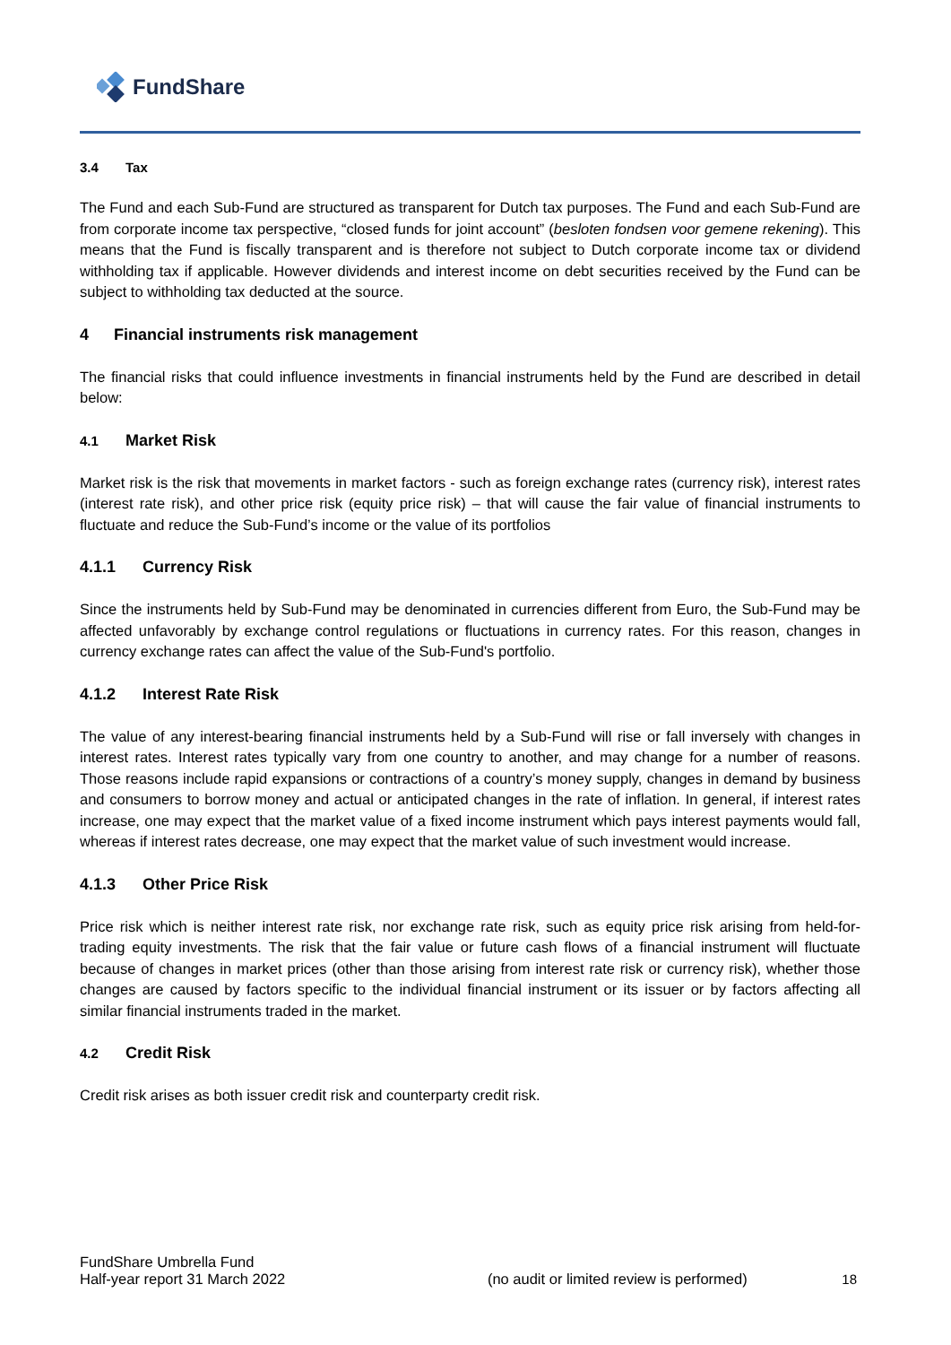FundShare
3.4 Tax
The Fund and each Sub-Fund are structured as transparent for Dutch tax purposes. The Fund and each Sub-Fund are from corporate income tax perspective, “closed funds for joint account” (besloten fondsen voor gemene rekening). This means that the Fund is fiscally transparent and is therefore not subject to Dutch corporate income tax or dividend withholding tax if applicable. However dividends and interest income on debt securities received by the Fund can be subject to withholding tax deducted at the source.
4 Financial instruments risk management
The financial risks that could influence investments in financial instruments held by the Fund are described in detail below:
4.1 Market Risk
Market risk is the risk that movements in market factors - such as foreign exchange rates (currency risk), interest rates (interest rate risk), and other price risk (equity price risk) – that will cause the fair value of financial instruments to fluctuate and reduce the Sub-Fund’s income or the value of its portfolios
4.1.1 Currency Risk
Since the instruments held by Sub-Fund may be denominated in currencies different from Euro, the Sub-Fund may be affected unfavorably by exchange control regulations or fluctuations in currency rates. For this reason, changes in currency exchange rates can affect the value of the Sub-Fund's portfolio.
4.1.2 Interest Rate Risk
The value of any interest-bearing financial instruments held by a Sub-Fund will rise or fall inversely with changes in interest rates. Interest rates typically vary from one country to another, and may change for a number of reasons. Those reasons include rapid expansions or contractions of a country’s money supply, changes in demand by business and consumers to borrow money and actual or anticipated changes in the rate of inflation. In general, if interest rates increase, one may expect that the market value of a fixed income instrument which pays interest payments would fall, whereas if interest rates decrease, one may expect that the market value of such investment would increase.
4.1.3 Other Price Risk
Price risk which is neither interest rate risk, nor exchange rate risk, such as equity price risk arising from held-for-trading equity investments. The risk that the fair value or future cash flows of a financial instrument will fluctuate because of changes in market prices (other than those arising from interest rate risk or currency risk), whether those changes are caused by factors specific to the individual financial instrument or its issuer or by factors affecting all similar financial instruments traded in the market.
4.2 Credit Risk
Credit risk arises as both issuer credit risk and counterparty credit risk.
FundShare Umbrella Fund
Half-year report 31 March 2022 (no audit or limited review is performed) 18